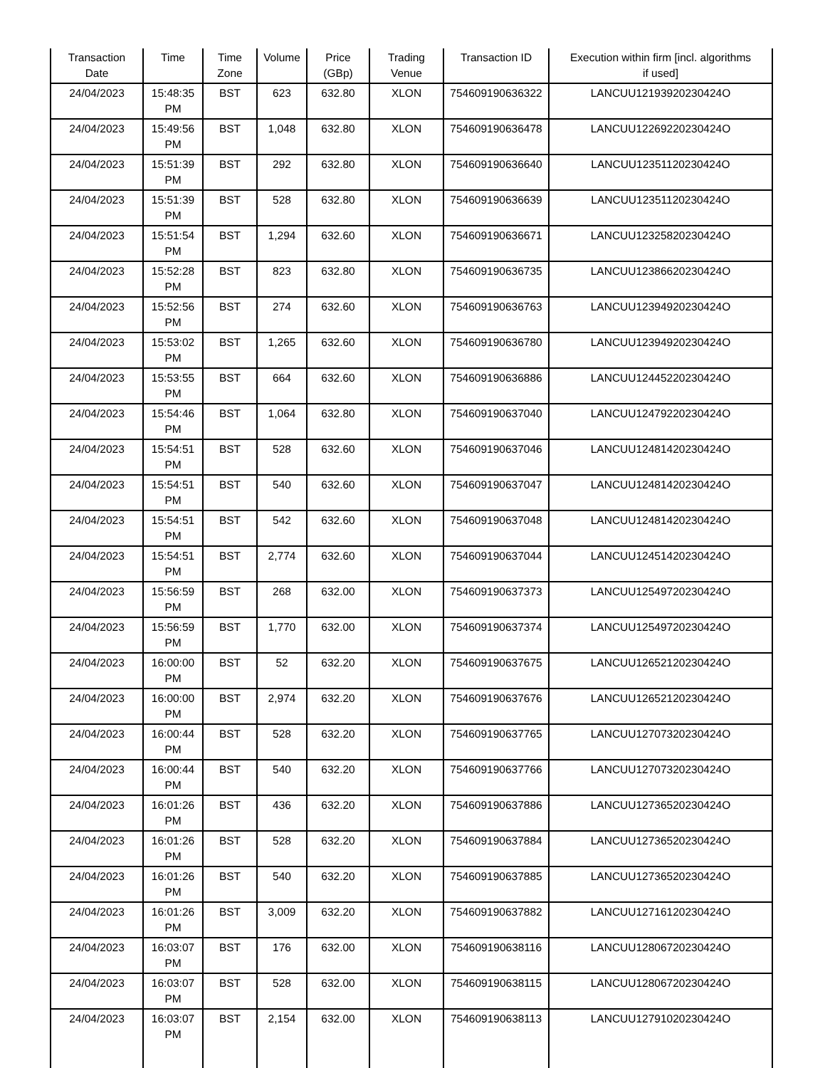| Transaction Date | Time | Time Zone | Volume | Price (GBp) | Trading Venue | Transaction ID | Execution within firm [incl. algorithms if used] |
| --- | --- | --- | --- | --- | --- | --- | --- |
| 24/04/2023 | 15:48:35 PM | BST | 623 | 632.80 | XLON | 754609190636322 | LANCUU12193920230424O |
| 24/04/2023 | 15:49:56 PM | BST | 1,048 | 632.80 | XLON | 754609190636478 | LANCUU12269220230424O |
| 24/04/2023 | 15:51:39 PM | BST | 292 | 632.80 | XLON | 754609190636640 | LANCUU12351120230424O |
| 24/04/2023 | 15:51:39 PM | BST | 528 | 632.80 | XLON | 754609190636639 | LANCUU12351120230424O |
| 24/04/2023 | 15:51:54 PM | BST | 1,294 | 632.60 | XLON | 754609190636671 | LANCUU12325820230424O |
| 24/04/2023 | 15:52:28 PM | BST | 823 | 632.80 | XLON | 754609190636735 | LANCUU12386620230424O |
| 24/04/2023 | 15:52:56 PM | BST | 274 | 632.60 | XLON | 754609190636763 | LANCUU12394920230424O |
| 24/04/2023 | 15:53:02 PM | BST | 1,265 | 632.60 | XLON | 754609190636780 | LANCUU12394920230424O |
| 24/04/2023 | 15:53:55 PM | BST | 664 | 632.60 | XLON | 754609190636886 | LANCUU12445220230424O |
| 24/04/2023 | 15:54:46 PM | BST | 1,064 | 632.80 | XLON | 754609190637040 | LANCUU12479220230424O |
| 24/04/2023 | 15:54:51 PM | BST | 528 | 632.60 | XLON | 754609190637046 | LANCUU12481420230424O |
| 24/04/2023 | 15:54:51 PM | BST | 540 | 632.60 | XLON | 754609190637047 | LANCUU12481420230424O |
| 24/04/2023 | 15:54:51 PM | BST | 542 | 632.60 | XLON | 754609190637048 | LANCUU12481420230424O |
| 24/04/2023 | 15:54:51 PM | BST | 2,774 | 632.60 | XLON | 754609190637044 | LANCUU12451420230424O |
| 24/04/2023 | 15:56:59 PM | BST | 268 | 632.00 | XLON | 754609190637373 | LANCUU12549720230424O |
| 24/04/2023 | 15:56:59 PM | BST | 1,770 | 632.00 | XLON | 754609190637374 | LANCUU12549720230424O |
| 24/04/2023 | 16:00:00 PM | BST | 52 | 632.20 | XLON | 754609190637675 | LANCUU12652120230424O |
| 24/04/2023 | 16:00:00 PM | BST | 2,974 | 632.20 | XLON | 754609190637676 | LANCUU12652120230424O |
| 24/04/2023 | 16:00:44 PM | BST | 528 | 632.20 | XLON | 754609190637765 | LANCUU12707320230424O |
| 24/04/2023 | 16:00:44 PM | BST | 540 | 632.20 | XLON | 754609190637766 | LANCUU12707320230424O |
| 24/04/2023 | 16:01:26 PM | BST | 436 | 632.20 | XLON | 754609190637886 | LANCUU12736520230424O |
| 24/04/2023 | 16:01:26 PM | BST | 528 | 632.20 | XLON | 754609190637884 | LANCUU12736520230424O |
| 24/04/2023 | 16:01:26 PM | BST | 540 | 632.20 | XLON | 754609190637885 | LANCUU12736520230424O |
| 24/04/2023 | 16:01:26 PM | BST | 3,009 | 632.20 | XLON | 754609190637882 | LANCUU12716120230424O |
| 24/04/2023 | 16:03:07 PM | BST | 176 | 632.00 | XLON | 754609190638116 | LANCUU12806720230424O |
| 24/04/2023 | 16:03:07 PM | BST | 528 | 632.00 | XLON | 754609190638115 | LANCUU12806720230424O |
| 24/04/2023 | 16:03:07 PM | BST | 2,154 | 632.00 | XLON | 754609190638113 | LANCUU12791020230424O |